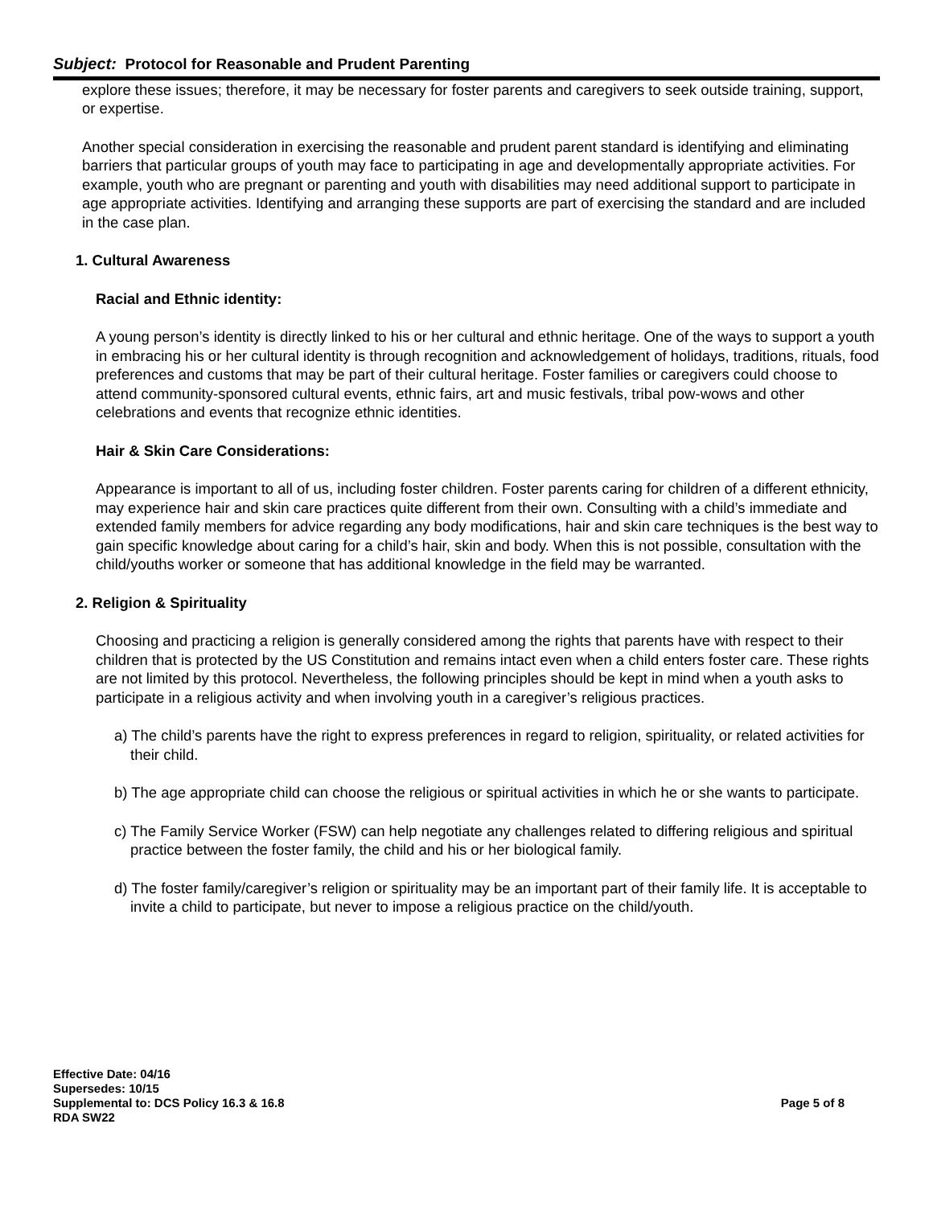Subject: Protocol for Reasonable and Prudent Parenting
explore these issues; therefore, it may be necessary for foster parents and caregivers to seek outside training, support, or expertise.
Another special consideration in exercising the reasonable and prudent parent standard is identifying and eliminating barriers that particular groups of youth may face to participating in age and developmentally appropriate activities. For example, youth who are pregnant or parenting and youth with disabilities may need additional support to participate in age appropriate activities. Identifying and arranging these supports are part of exercising the standard and are included in the case plan.
1. Cultural Awareness
Racial and Ethnic identity:
A young person’s identity is directly linked to his or her cultural and ethnic heritage. One of the ways to support a youth in embracing his or her cultural identity is through recognition and acknowledgement of holidays, traditions, rituals, food preferences and customs that may be part of their cultural heritage. Foster families or caregivers could choose to attend community-sponsored cultural events, ethnic fairs, art and music festivals, tribal pow-wows and other celebrations and events that recognize ethnic identities.
Hair & Skin Care Considerations:
Appearance is important to all of us, including foster children. Foster parents caring for children of a different ethnicity, may experience hair and skin care practices quite different from their own. Consulting with a child’s immediate and extended family members for advice regarding any body modifications, hair and skin care techniques is the best way to gain specific knowledge about caring for a child’s hair, skin and body. When this is not possible, consultation with the child/youths worker or someone that has additional knowledge in the field may be warranted.
2. Religion & Spirituality
Choosing and practicing a religion is generally considered among the rights that parents have with respect to their children that is protected by the US Constitution and remains intact even when a child enters foster care. These rights are not limited by this protocol. Nevertheless, the following principles should be kept in mind when a youth asks to participate in a religious activity and when involving youth in a caregiver’s religious practices.
a) The child’s parents have the right to express preferences in regard to religion, spirituality, or related activities for their child.
b) The age appropriate child can choose the religious or spiritual activities in which he or she wants to participate.
c) The Family Service Worker (FSW) can help negotiate any challenges related to differing religious and spiritual practice between the foster family, the child and his or her biological family.
d) The foster family/caregiver’s religion or spirituality may be an important part of their family life. It is acceptable to invite a child to participate, but never to impose a religious practice on the child/youth.
Effective Date: 04/16
Supersedes: 10/15
Supplemental to: DCS Policy 16.3 & 16.8 Page 5 of 8
RDA SW22